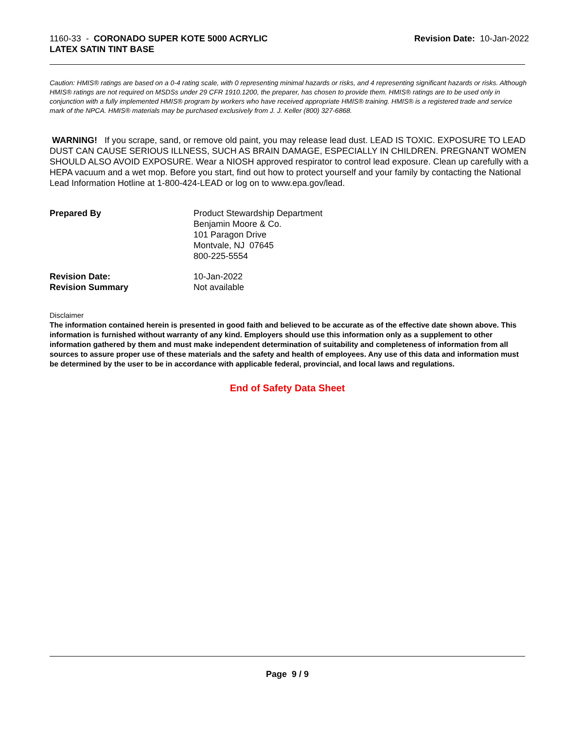1160-33 - CORONADO SUPER KOTE 5000 ACRYLIC
LATEX SATIN TINT BASE
Revision Date: 10-Jan-2022
Caution: HMIS® ratings are based on a 0-4 rating scale, with 0 representing minimal hazards or risks, and 4 representing significant hazards or risks. Although HMIS® ratings are not required on MSDSs under 29 CFR 1910.1200, the preparer, has chosen to provide them. HMIS® ratings are to be used only in conjunction with a fully implemented HMIS® program by workers who have received appropriate HMIS® training. HMIS® is a registered trade and service mark of the NPCA. HMIS® materials may be purchased exclusively from J. J. Keller (800) 327-6868.
WARNING! If you scrape, sand, or remove old paint, you may release lead dust. LEAD IS TOXIC. EXPOSURE TO LEAD DUST CAN CAUSE SERIOUS ILLNESS, SUCH AS BRAIN DAMAGE, ESPECIALLY IN CHILDREN. PREGNANT WOMEN SHOULD ALSO AVOID EXPOSURE. Wear a NIOSH approved respirator to control lead exposure. Clean up carefully with a HEPA vacuum and a wet mop. Before you start, find out how to protect yourself and your family by contacting the National Lead Information Hotline at 1-800-424-LEAD or log on to www.epa.gov/lead.
| Prepared By | Product Stewardship Department Benjamin Moore & Co. 101 Paragon Drive Montvale, NJ 07645 800-225-5554 |
| Revision Date: Revision Summary | 10-Jan-2022 Not available |
Disclaimer
The information contained herein is presented in good faith and believed to be accurate as of the effective date shown above. This information is furnished without warranty of any kind. Employers should use this information only as a supplement to other information gathered by them and must make independent determination of suitability and completeness of information from all sources to assure proper use of these materials and the safety and health of employees. Any use of this data and information must be determined by the user to be in accordance with applicable federal, provincial, and local laws and regulations.
End of Safety Data Sheet
Page 9 / 9